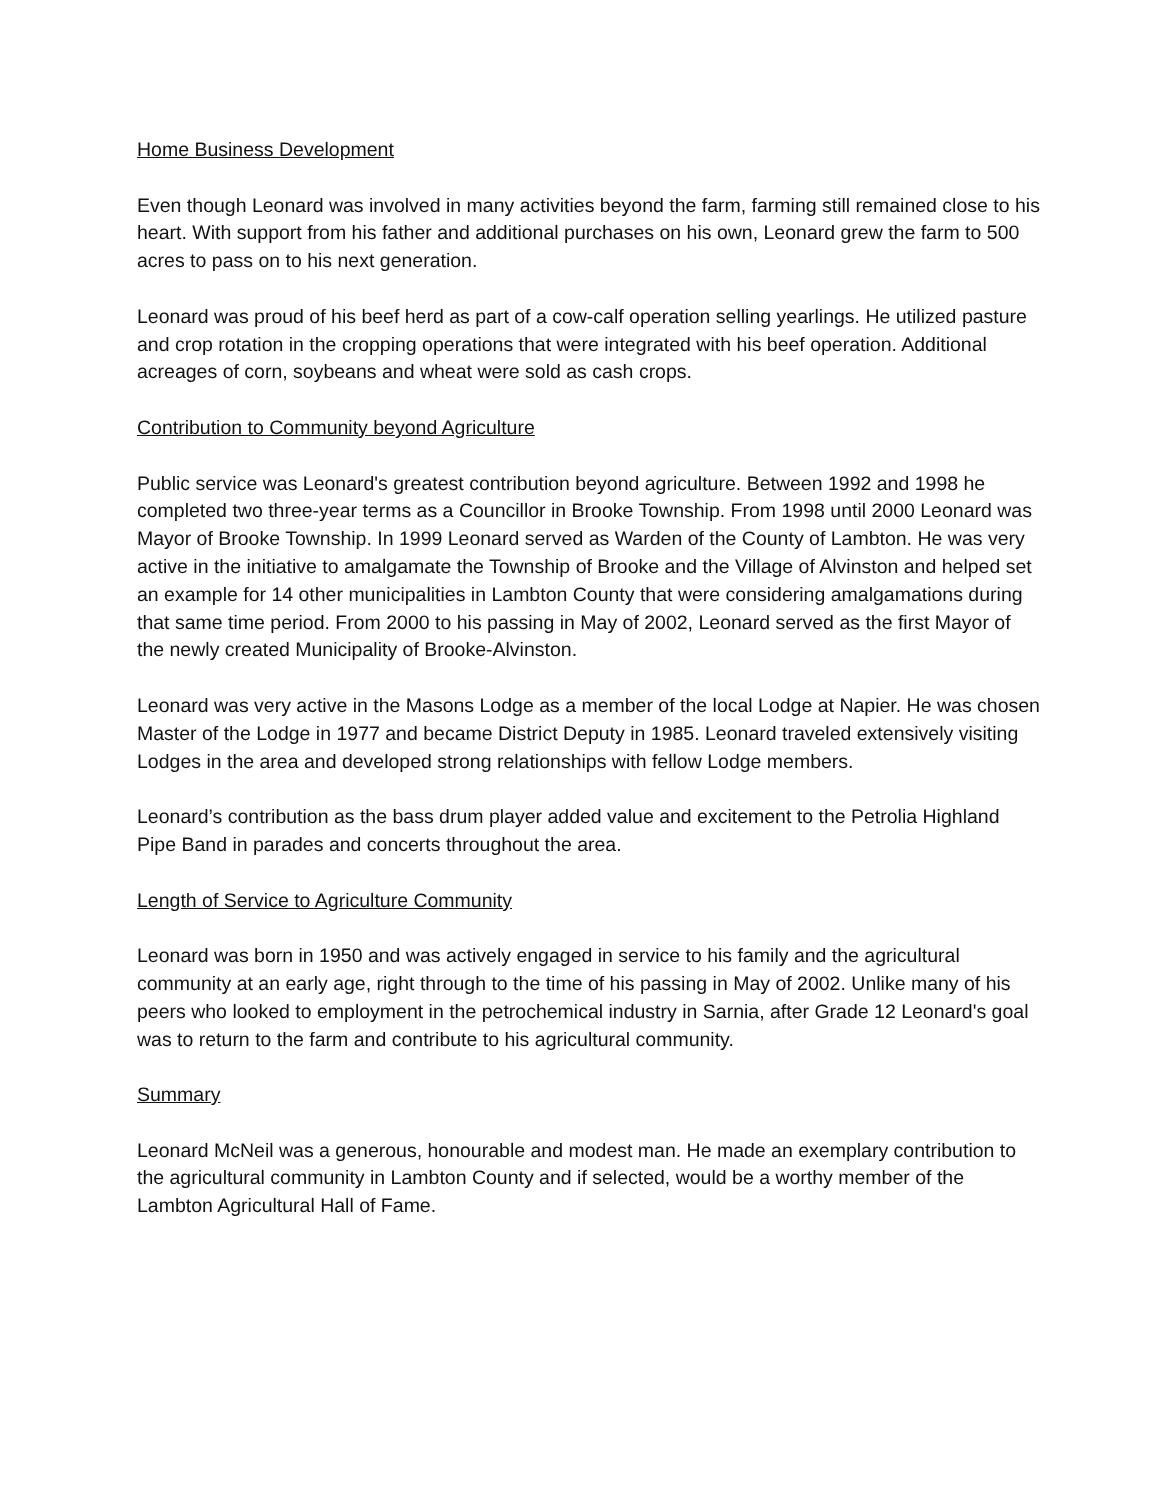Home Business Development
Even though Leonard was involved in many activities beyond the farm, farming still remained close to his heart. With support from his father and additional purchases on his own, Leonard grew the farm to 500 acres to pass on to his next generation.
Leonard was proud of his beef herd as part of a cow-calf operation selling yearlings. He utilized pasture and crop rotation in the cropping operations that were integrated with his beef operation. Additional acreages of corn, soybeans and wheat were sold as cash crops.
Contribution to Community beyond Agriculture
Public service was Leonard's greatest contribution beyond agriculture. Between 1992 and 1998 he completed two three-year terms as a Councillor in Brooke Township. From 1998 until 2000 Leonard was Mayor of Brooke Township. In 1999 Leonard served as Warden of the County of Lambton. He was very active in the initiative to amalgamate the Township of Brooke and the Village of Alvinston and helped set an example for 14 other municipalities in Lambton County that were considering amalgamations during that same time period. From 2000 to his passing in May of 2002, Leonard served as the first Mayor of the newly created Municipality of Brooke-Alvinston.
Leonard was very active in the Masons Lodge as a member of the local Lodge at Napier. He was chosen Master of the Lodge in 1977 and became District Deputy in 1985. Leonard traveled extensively visiting Lodges in the area and developed strong relationships with fellow Lodge members.
Leonard’s contribution as the bass drum player added value and excitement to the Petrolia Highland Pipe Band in parades and concerts throughout the area.
Length of Service to Agriculture Community
Leonard was born in 1950 and was actively engaged in service to his family and the agricultural community at an early age, right through to the time of his passing in May of 2002. Unlike many of his peers who looked to employment in the petrochemical industry in Sarnia, after Grade 12 Leonard's goal was to return to the farm and contribute to his agricultural community.
Summary
Leonard McNeil was a generous, honourable and modest man. He made an exemplary contribution to the agricultural community in Lambton County and if selected, would be a worthy member of the Lambton Agricultural Hall of Fame.